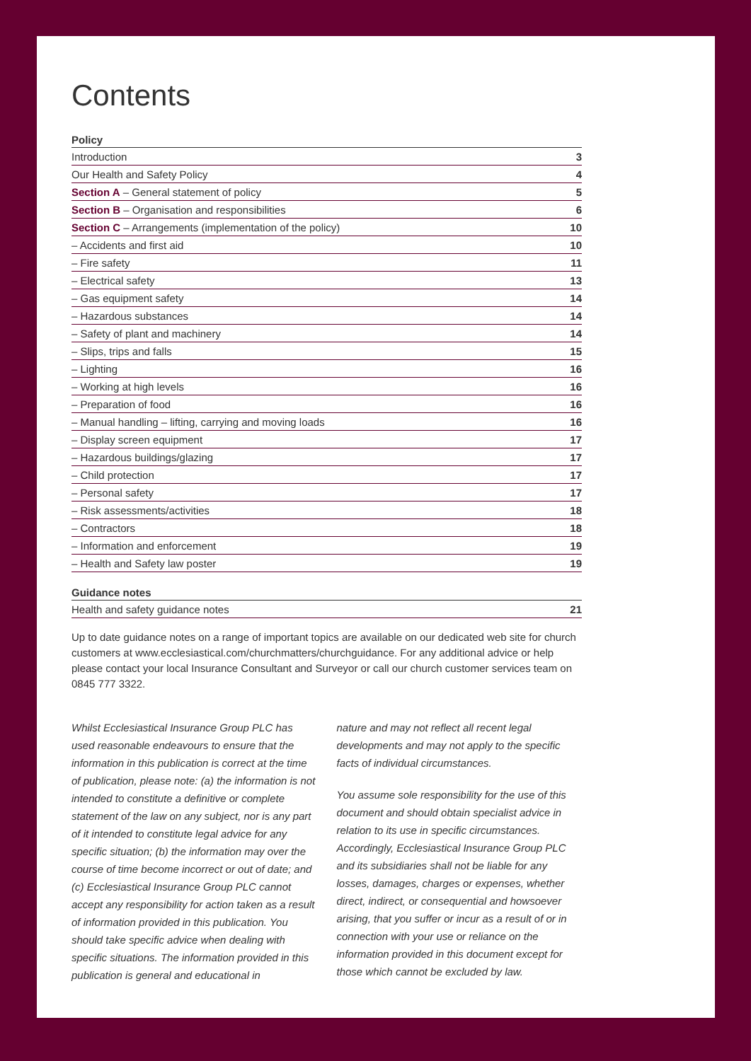Contents
Policy
| Introduction | 3 |
| Our Health and Safety Policy | 4 |
| Section A – General statement of policy | 5 |
| Section B – Organisation and responsibilities | 6 |
| Section C – Arrangements (implementation of the policy) | 10 |
| – Accidents and first aid | 10 |
| – Fire safety | 11 |
| – Electrical safety | 13 |
| – Gas equipment safety | 14 |
| – Hazardous substances | 14 |
| – Safety of plant and machinery | 14 |
| – Slips, trips and falls | 15 |
| – Lighting | 16 |
| – Working at high levels | 16 |
| – Preparation of food | 16 |
| – Manual handling – lifting, carrying and moving loads | 16 |
| – Display screen equipment | 17 |
| – Hazardous buildings/glazing | 17 |
| – Child protection | 17 |
| – Personal safety | 17 |
| – Risk assessments/activities | 18 |
| – Contractors | 18 |
| – Information and enforcement | 19 |
| – Health and Safety law poster | 19 |
Guidance notes
| Health and safety guidance notes | 21 |
Up to date guidance notes on a range of important topics are available on our dedicated web site for church customers at www.ecclesiastical.com/churchmatters/churchguidance. For any additional advice or help please contact your local Insurance Consultant and Surveyor or call our church customer services team on 0845 777 3322.
Whilst Ecclesiastical Insurance Group PLC has used reasonable endeavours to ensure that the information in this publication is correct at the time of publication, please note: (a) the information is not intended to constitute a definitive or complete statement of the law on any subject, nor is any part of it intended to constitute legal advice for any specific situation; (b) the information may over the course of time become incorrect or out of date; and (c) Ecclesiastical Insurance Group PLC cannot accept any responsibility for action taken as a result of information provided in this publication. You should take specific advice when dealing with specific situations. The information provided in this publication is general and educational in
nature and may not reflect all recent legal developments and may not apply to the specific facts of individual circumstances.
You assume sole responsibility for the use of this document and should obtain specialist advice in relation to its use in specific circumstances. Accordingly, Ecclesiastical Insurance Group PLC and its subsidiaries shall not be liable for any losses, damages, charges or expenses, whether direct, indirect, or consequential and howsoever arising, that you suffer or incur as a result of or in connection with your use or reliance on the information provided in this document except for those which cannot be excluded by law.